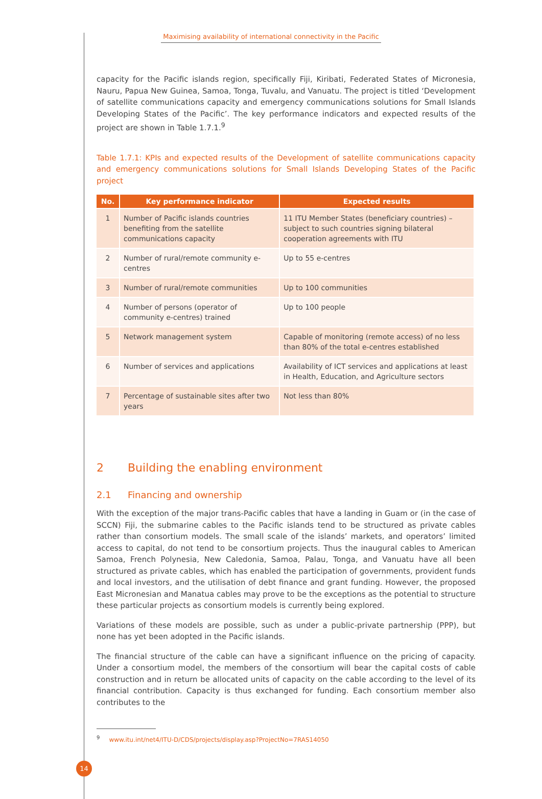Maximising availability of international connectivity in the Pacific
capacity for the Pacific islands region, specifically Fiji, Kiribati, Federated States of Micronesia, Nauru, Papua New Guinea, Samoa, Tonga, Tuvalu, and Vanuatu. The project is titled ‘Development of satellite communications capacity and emergency communications solutions for Small Islands Developing States of the Pacific’. The key performance indicators and expected results of the project are shown in Table 1.7.1.<sup>9</sup>
Table 1.7.1: KPIs and expected results of the Development of satellite communications capacity and emergency communications solutions for Small Islands Developing States of the Pacific project
| No. | Key performance indicator | Expected results |
| --- | --- | --- |
| 1 | Number of Pacific islands countries benefiting from the satellite communications capacity | 11 ITU Member States (beneficiary countries) – subject to such countries signing bilateral cooperation agreements with ITU |
| 2 | Number of rural/remote community e-centres | Up to 55 e-centres |
| 3 | Number of rural/remote communities | Up to 100 communities |
| 4 | Number of persons (operator of community e-centres) trained | Up to 100 people |
| 5 | Network management system | Capable of monitoring (remote access) of no less than 80% of the total e-centres established |
| 6 | Number of services and applications | Availability of ICT services and applications at least in Health, Education, and Agriculture sectors |
| 7 | Percentage of sustainable sites after two years | Not less than 80% |
2 Building the enabling environment
2.1 Financing and ownership
With the exception of the major trans-Pacific cables that have a landing in Guam or (in the case of SCCN) Fiji, the submarine cables to the Pacific islands tend to be structured as private cables rather than consortium models. The small scale of the islands’ markets, and operators’ limited access to capital, do not tend to be consortium projects. Thus the inaugural cables to American Samoa, French Polynesia, New Caledonia, Samoa, Palau, Tonga, and Vanuatu have all been structured as private cables, which has enabled the participation of governments, provident funds and local investors, and the utilisation of debt finance and grant funding. However, the proposed East Micronesian and Manatua cables may prove to be the exceptions as the potential to structure these particular projects as consortium models is currently being explored.
Variations of these models are possible, such as under a public-private partnership (PPP), but none has yet been adopted in the Pacific islands.
The financial structure of the cable can have a significant influence on the pricing of capacity. Under a consortium model, the members of the consortium will bear the capital costs of cable construction and in return be allocated units of capacity on the cable according to the level of its financial contribution. Capacity is thus exchanged for funding. Each consortium member also contributes to the
<sup>9</sup> www.itu.int/net4/ITU-D/CDS/projects/display.asp?ProjectNo=7RAS14050
14